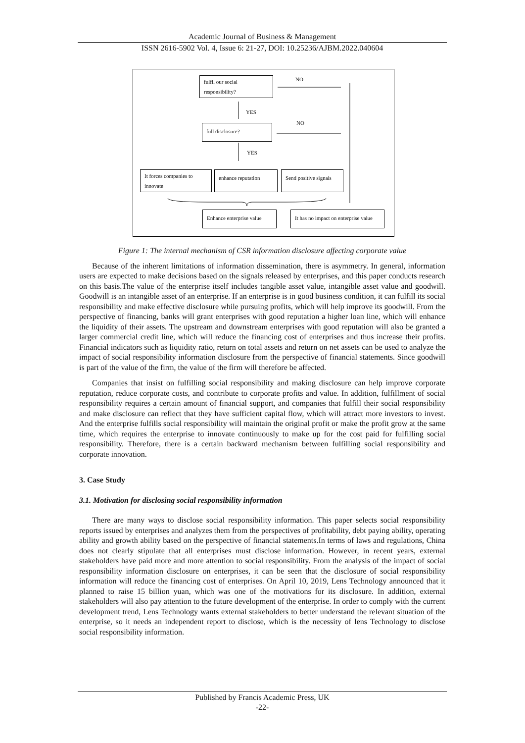Academic Journal of Business & Management
ISSN 2616-5902 Vol. 4, Issue 6: 21-27, DOI: 10.25236/AJBM.2022.040604
fulfil our social responsibility?
NO
YES
full disclosure? NO
YES
It forces companies to innovate
enhance reputation
Send positive signals
Enhance enterprise value
It has no impact on enterprise value
Figure 1: The internal mechanism of CSR information disclosure affecting corporate value
Because of the inherent limitations of information dissemination, there is asymmetry. In general, information users are expected to make decisions based on the signals released by enterprises, and this paper conducts research on this basis.The value of the enterprise itself includes tangible asset value, intangible asset value and goodwill. Goodwill is an intangible asset of an enterprise. If an enterprise is in good business condition, it can fulfill its social responsibility and make effective disclosure while pursuing profits, which will help improve its goodwill. From the perspective of financing, banks will grant enterprises with good reputation a higher loan line, which will enhance the liquidity of their assets. The upstream and downstream enterprises with good reputation will also be granted a larger commercial credit line, which will reduce the financing cost of enterprises and thus increase their profits. Financial indicators such as liquidity ratio, return on total assets and return on net assets can be used to analyze the impact of social responsibility information disclosure from the perspective of financial statements. Since goodwill is part of the value of the firm, the value of the firm will therefore be affected.
Companies that insist on fulfilling social responsibility and making disclosure can help improve corporate reputation, reduce corporate costs, and contribute to corporate profits and value. In addition, fulfillment of social responsibility requires a certain amount of financial support, and companies that fulfill their social responsibility and make disclosure can reflect that they have sufficient capital flow, which will attract more investors to invest. And the enterprise fulfills social responsibility will maintain the original profit or make the profit grow at the same time, which requires the enterprise to innovate continuously to make up for the cost paid for fulfilling social responsibility. Therefore, there is a certain backward mechanism between fulfilling social responsibility and corporate innovation.
3. Case Study
3.1. Motivation for disclosing social responsibility information
There are many ways to disclose social responsibility information. This paper selects social responsibility reports issued by enterprises and analyzes them from the perspectives of profitability, debt paying ability, operating ability and growth ability based on the perspective of financial statements.In terms of laws and regulations, China does not clearly stipulate that all enterprises must disclose information. However, in recent years, external stakeholders have paid more and more attention to social responsibility. From the analysis of the impact of social responsibility information disclosure on enterprises, it can be seen that the disclosure of social responsibility information will reduce the financing cost of enterprises. On April 10, 2019, Lens Technology announced that it planned to raise 15 billion yuan, which was one of the motivations for its disclosure. In addition, external stakeholders will also pay attention to the future development of the enterprise. In order to comply with the current development trend, Lens Technology wants external stakeholders to better understand the relevant situation of the enterprise, so it needs an independent report to disclose, which is the necessity of lens Technology to disclose social responsibility information.
Published by Francis Academic Press, UK
-22-